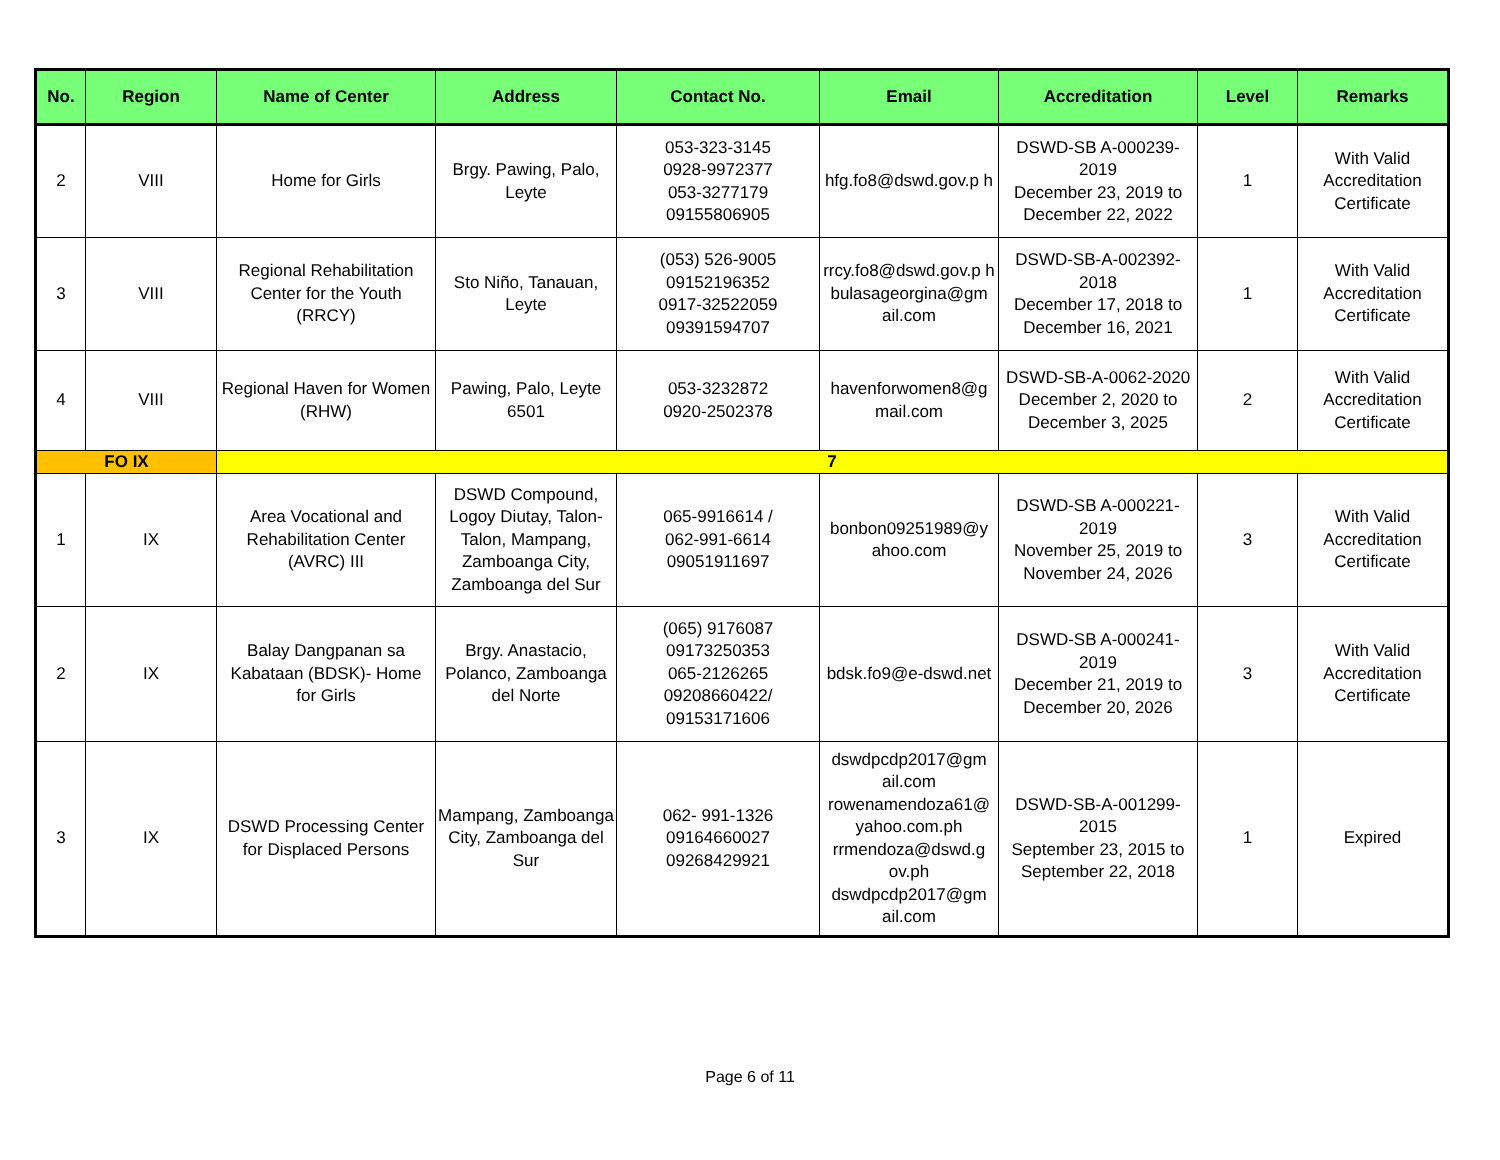| No. | Region | Name of Center | Address | Contact No. | Email | Accreditation | Level | Remarks |
| --- | --- | --- | --- | --- | --- | --- | --- | --- |
| 2 | VIII | Home for Girls | Brgy. Pawing, Palo, Leyte | 053-323-3145 0928-9972377 053-3277179 09155806905 | hfg.fo8@dswd.gov.p h | DSWD-SB A-000239-2019 December 23, 2019 to December 22, 2022 | 1 | With Valid Accreditation Certificate |
| 3 | VIII | Regional Rehabilitation Center for the Youth (RRCY) | Sto Niño, Tanauan, Leyte | (053) 526-9005 09152196352 0917-32522059 09391594707 | rrcy.fo8@dswd.gov.p h bulasageorgina@gm ail.com | DSWD-SB-A-002392-2018 December 17, 2018 to December 16, 2021 | 1 | With Valid Accreditation Certificate |
| 4 | VIII | Regional Haven for Women (RHW) | Pawing, Palo, Leyte 6501 | 053-3232872 0920-2502378 | havenforwomen8@g mail.com | DSWD-SB-A-0062-2020 December 2, 2020 to December 3, 2025 | 2 | With Valid Accreditation Certificate |
| FO IX | | 7 | | | | | | |
| 1 | IX | Area Vocational and Rehabilitation Center (AVRC) III | DSWD Compound, Logoy Diutay, Talon-Talon, Mampang, Zamboanga City, Zamboanga del Sur | 065-9916614 / 062-991-6614 09051911697 | bonbon09251989@y ahoo.com | DSWD-SB A-000221-2019 November 25, 2019 to November 24, 2026 | 3 | With Valid Accreditation Certificate |
| 2 | IX | Balay Dangpanan sa Kabataan (BDSK)- Home for Girls | Brgy. Anastacio, Polanco, Zamboanga del Norte | (065) 9176087 09173250353 065-2126265 09208660422/ 09153171606 | bdsk.fo9@e-dswd.net | DSWD-SB A-000241-2019 December 21, 2019 to December 20, 2026 | 3 | With Valid Accreditation Certificate |
| 3 | IX | DSWD Processing Center for Displaced Persons | Mampang, Zamboanga City, Zamboanga del Sur | 062- 991-1326 09164660027 09268429921 | dswdpcdp2017@gm ail.com rowenamendoza61@ yahoo.com.ph rrmendoza@dswd.g ov.ph dswdpcdp2017@gm ail.com | DSWD-SB-A-001299-2015 September 23, 2015 to September 22, 2018 | 1 | Expired |
Page 6 of 11